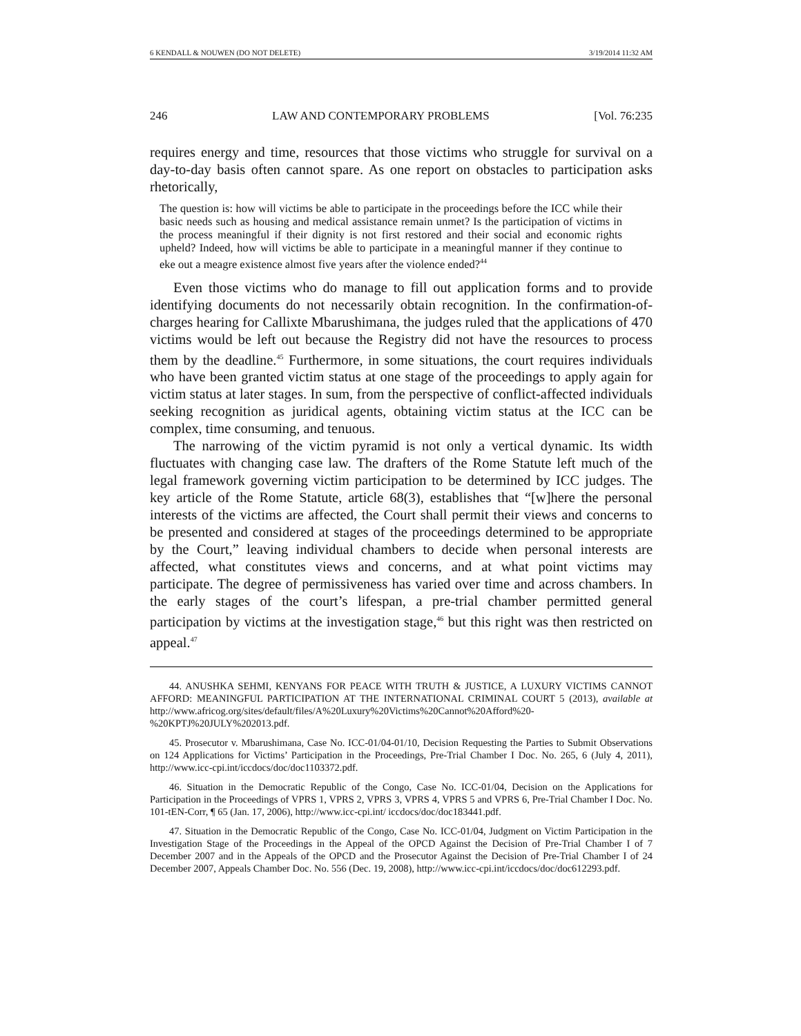6 KENDALL & NOUWEN (DO NOT DELETE) 3/19/2014 11:32 AM
246 LAW AND CONTEMPORARY PROBLEMS [Vol. 76:235
requires energy and time, resources that those victims who struggle for survival on a day-to-day basis often cannot spare. As one report on obstacles to participation asks rhetorically,
The question is: how will victims be able to participate in the proceedings before the ICC while their basic needs such as housing and medical assistance remain unmet? Is the participation of victims in the process meaningful if their dignity is not first restored and their social and economic rights upheld? Indeed, how will victims be able to participate in a meaningful manner if they continue to eke out a meagre existence almost five years after the violence ended?<sup>44</sup>
Even those victims who do manage to fill out application forms and to provide identifying documents do not necessarily obtain recognition. In the confirmation-of-charges hearing for Callixte Mbarushimana, the judges ruled that the applications of 470 victims would be left out because the Registry did not have the resources to process them by the deadline.<sup>45</sup> Furthermore, in some situations, the court requires individuals who have been granted victim status at one stage of the proceedings to apply again for victim status at later stages. In sum, from the perspective of conflict-affected individuals seeking recognition as juridical agents, obtaining victim status at the ICC can be complex, time consuming, and tenuous.
The narrowing of the victim pyramid is not only a vertical dynamic. Its width fluctuates with changing case law. The drafters of the Rome Statute left much of the legal framework governing victim participation to be determined by ICC judges. The key article of the Rome Statute, article 68(3), establishes that “[w]here the personal interests of the victims are affected, the Court shall permit their views and concerns to be presented and considered at stages of the proceedings determined to be appropriate by the Court,” leaving individual chambers to decide when personal interests are affected, what constitutes views and concerns, and at what point victims may participate. The degree of permissiveness has varied over time and across chambers. In the early stages of the court’s lifespan, a pre-trial chamber permitted general participation by victims at the investigation stage,<sup>46</sup> but this right was then restricted on appeal.<sup>47</sup>
44. ANUSHKA SEHMI, KENYANS FOR PEACE WITH TRUTH & JUSTICE, A LUXURY VICTIMS CANNOT AFFORD: MEANINGFUL PARTICIPATION AT THE INTERNATIONAL CRIMINAL COURT 5 (2013), available at http://www.africog.org/sites/default/files/A%20Luxury%20Victims%20Cannot%20Afford%20-%20KPTJ%20JULY%202013.pdf.
45. Prosecutor v. Mbarushimana, Case No. ICC-01/04-01/10, Decision Requesting the Parties to Submit Observations on 124 Applications for Victims’ Participation in the Proceedings, Pre-Trial Chamber I Doc. No. 265, 6 (July 4, 2011), http://www.icc-cpi.int/iccdocs/doc/doc1103372.pdf.
46. Situation in the Democratic Republic of the Congo, Case No. ICC-01/04, Decision on the Applications for Participation in the Proceedings of VPRS 1, VPRS 2, VPRS 3, VPRS 4, VPRS 5 and VPRS 6, Pre-Trial Chamber I Doc. No. 101-tEN-Corr, ¶ 65 (Jan. 17, 2006), http://www.icc-cpi.int/ iccdocs/doc/doc183441.pdf.
47. Situation in the Democratic Republic of the Congo, Case No. ICC-01/04, Judgment on Victim Participation in the Investigation Stage of the Proceedings in the Appeal of the OPCD Against the Decision of Pre-Trial Chamber I of 7 December 2007 and in the Appeals of the OPCD and the Prosecutor Against the Decision of Pre-Trial Chamber I of 24 December 2007, Appeals Chamber Doc. No. 556 (Dec. 19, 2008), http://www.icc-cpi.int/iccdocs/doc/doc612293.pdf.